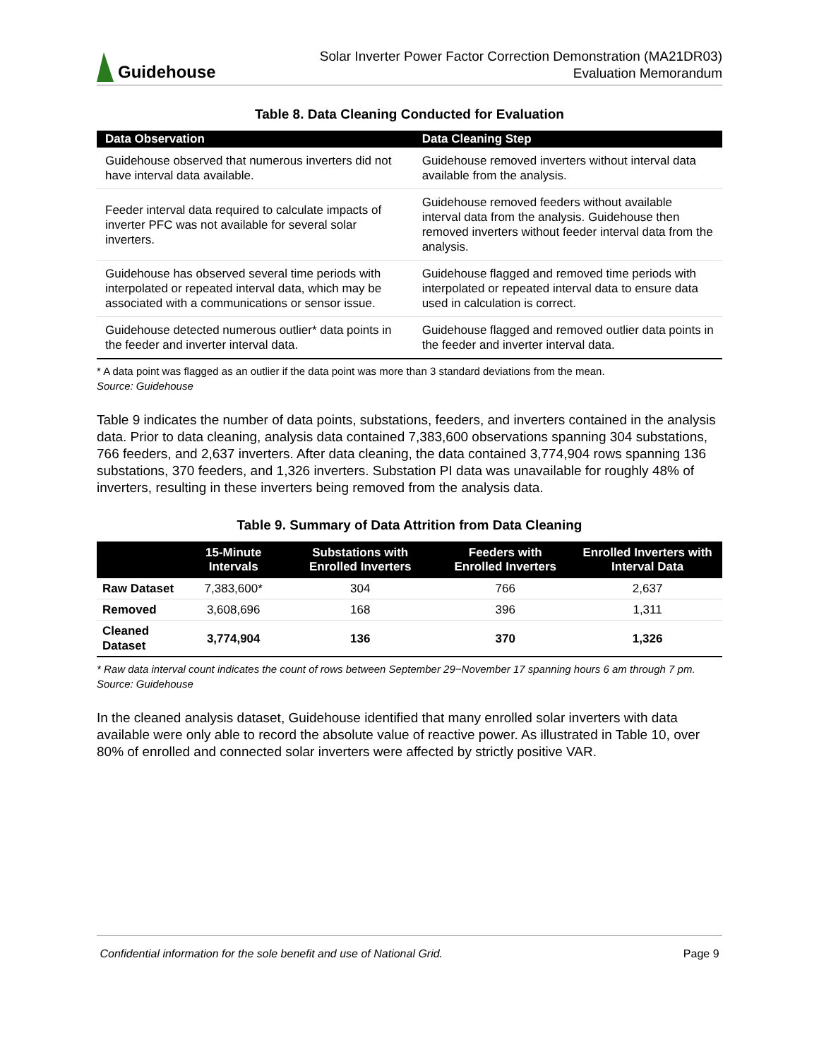Guidehouse
Solar Inverter Power Factor Correction Demonstration (MA21DR03)
Evaluation Memorandum
Table 8. Data Cleaning Conducted for Evaluation
| Data Observation | Data Cleaning Step |
| --- | --- |
| Guidehouse observed that numerous inverters did not have interval data available. | Guidehouse removed inverters without interval data available from the analysis. |
| Feeder interval data required to calculate impacts of inverter PFC was not available for several solar inverters. | Guidehouse removed feeders without available interval data from the analysis. Guidehouse then removed inverters without feeder interval data from the analysis. |
| Guidehouse has observed several time periods with interpolated or repeated interval data, which may be associated with a communications or sensor issue. | Guidehouse flagged and removed time periods with interpolated or repeated interval data to ensure data used in calculation is correct. |
| Guidehouse detected numerous outlier* data points in the feeder and inverter interval data. | Guidehouse flagged and removed outlier data points in the feeder and inverter interval data. |
* A data point was flagged as an outlier if the data point was more than 3 standard deviations from the mean.
Source: Guidehouse
Table 9 indicates the number of data points, substations, feeders, and inverters contained in the analysis data. Prior to data cleaning, analysis data contained 7,383,600 observations spanning 304 substations, 766 feeders, and 2,637 inverters. After data cleaning, the data contained 3,774,904 rows spanning 136 substations, 370 feeders, and 1,326 inverters. Substation PI data was unavailable for roughly 48% of inverters, resulting in these inverters being removed from the analysis data.
Table 9. Summary of Data Attrition from Data Cleaning
| | 15-Minute Intervals | Substations with Enrolled Inverters | Feeders with Enrolled Inverters | Enrolled Inverters with Interval Data |
| --- | --- | --- | --- | --- |
| Raw Dataset | 7,383,600* | 304 | 766 | 2,637 |
| Removed | 3,608,696 | 168 | 396 | 1,311 |
| Cleaned Dataset | 3,774,904 | 136 | 370 | 1,326 |
* Raw data interval count indicates the count of rows between September 29−November 17 spanning hours 6 am through 7 pm.
Source: Guidehouse
In the cleaned analysis dataset, Guidehouse identified that many enrolled solar inverters with data available were only able to record the absolute value of reactive power. As illustrated in Table 10, over 80% of enrolled and connected solar inverters were affected by strictly positive VAR.
Confidential information for the sole benefit and use of National Grid. Page 9